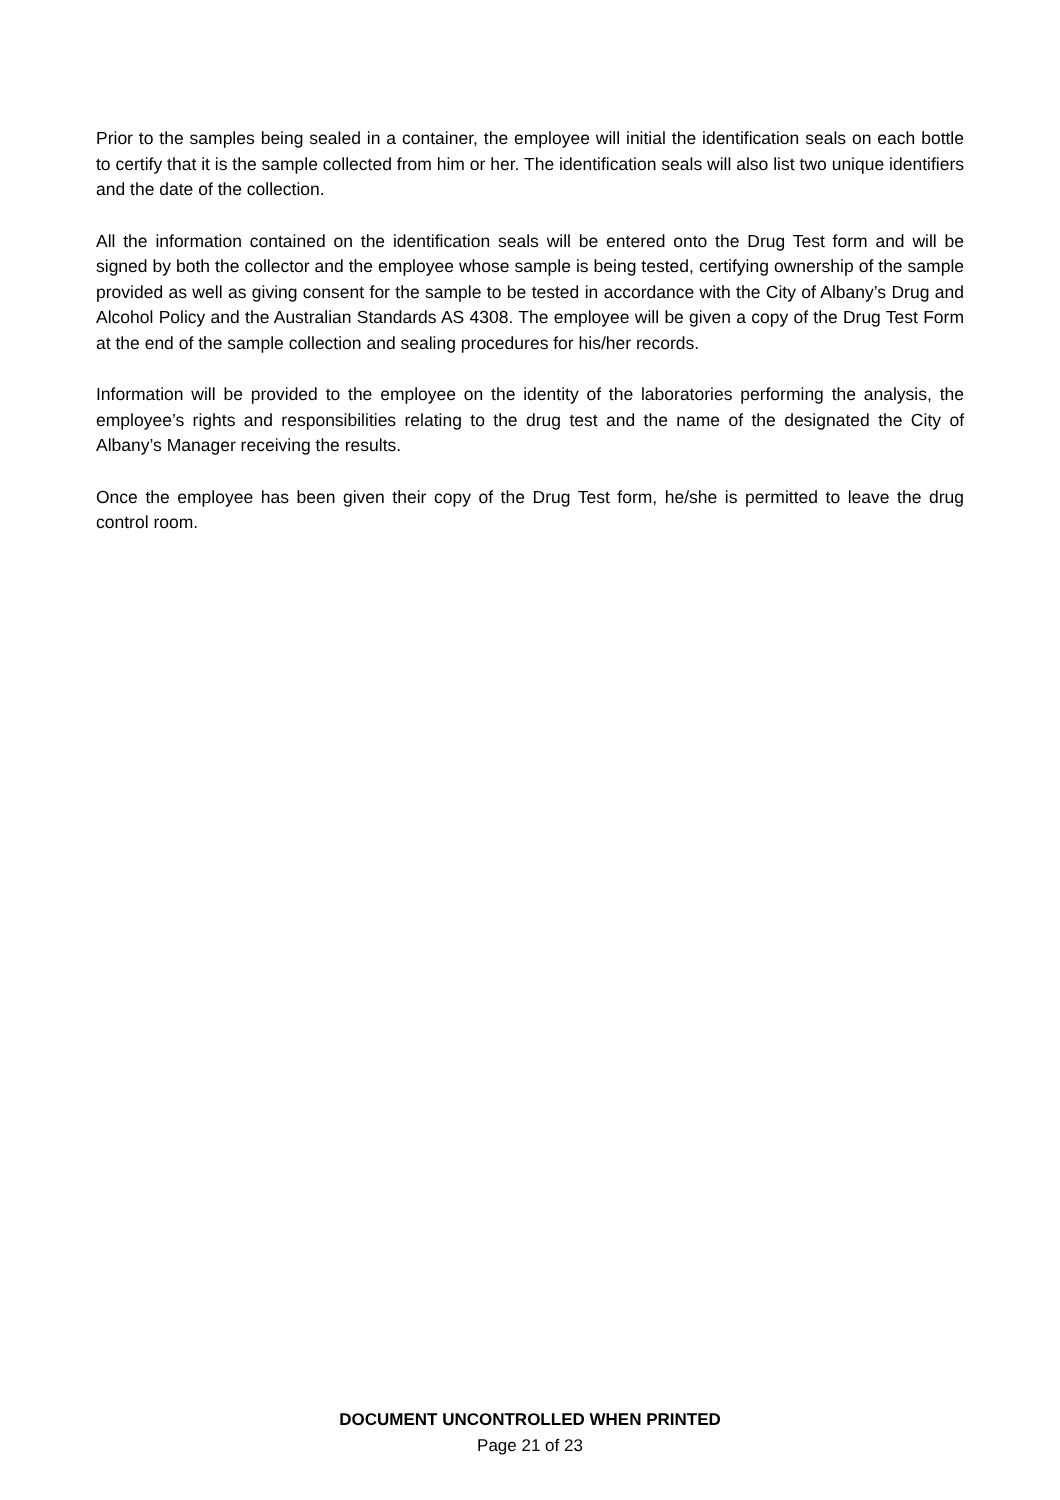Prior to the samples being sealed in a container, the employee will initial the identification seals on each bottle to certify that it is the sample collected from him or her. The identification seals will also list two unique identifiers and the date of the collection.
All the information contained on the identification seals will be entered onto the Drug Test form and will be signed by both the collector and the employee whose sample is being tested, certifying ownership of the sample provided as well as giving consent for the sample to be tested in accordance with the City of Albany’s Drug and Alcohol Policy and the Australian Standards AS 4308. The employee will be given a copy of the Drug Test Form at the end of the sample collection and sealing procedures for his/her records.
Information will be provided to the employee on the identity of the laboratories performing the analysis, the employee’s rights and responsibilities relating to the drug test and the name of the designated the City of Albany’s Manager receiving the results.
Once the employee has been given their copy of the Drug Test form, he/she is permitted to leave the drug control room.
DOCUMENT UNCONTROLLED WHEN PRINTED
Page 21 of 23